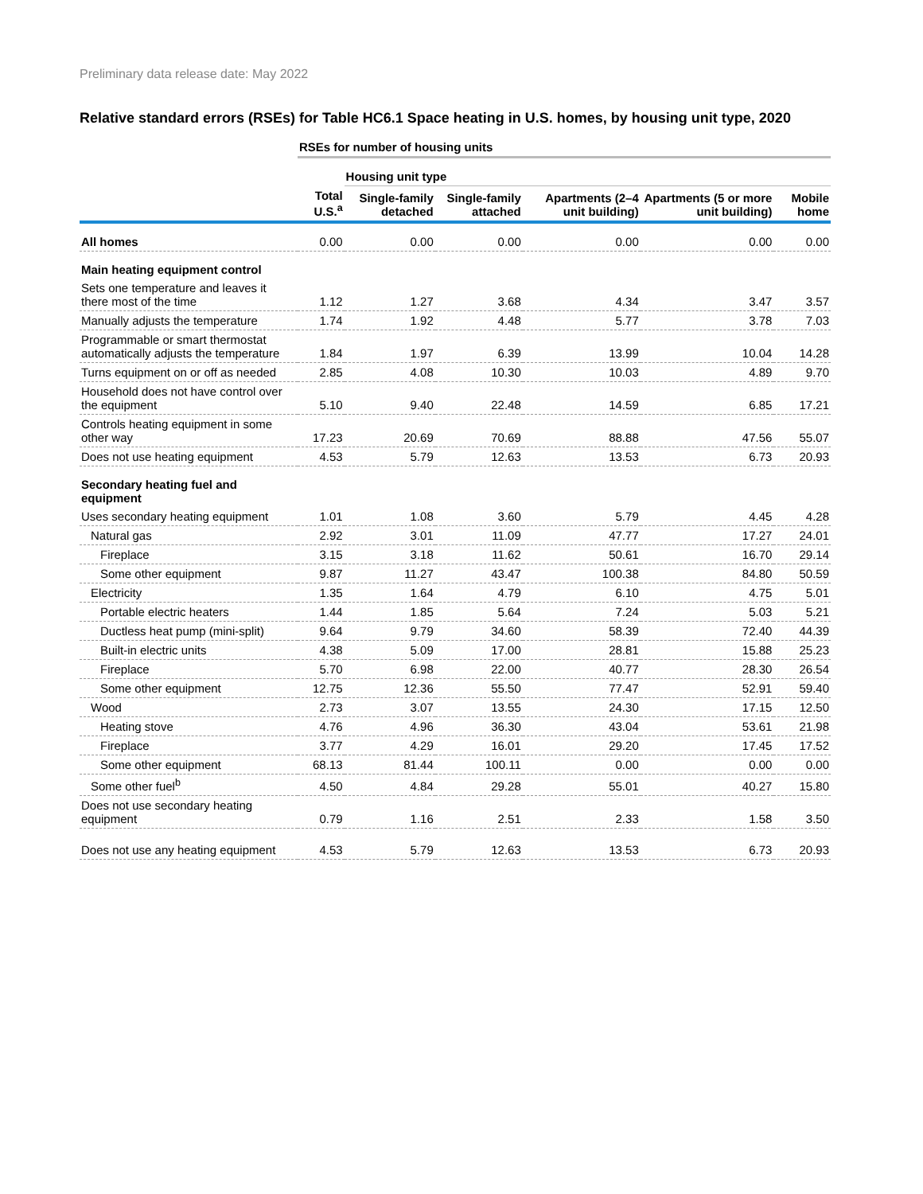Preliminary data release date: May 2022
Relative standard errors (RSEs) for Table HC6.1 Space heating in U.S. homes, by housing unit type, 2020
| | RSEs for number of housing units | | | | | |
| | | Housing unit type | | | | |
| | Total U.S.<sup>a</sup> | Single-family detached | Single-family attached | Apartments (2–4 unit building) | Apartments (5 or more unit building) | Mobile home |
| All homes | 0.00 | 0.00 | 0.00 | 0.00 | 0.00 | 0.00 |
| Main heating equipment control | | | | | | |
| Sets one temperature and leaves it there most of the time | 1.12 | 1.27 | 3.68 | 4.34 | 3.47 | 3.57 |
| Manually adjusts the temperature | 1.74 | 1.92 | 4.48 | 5.77 | 3.78 | 7.03 |
| Programmable or smart thermostat automatically adjusts the temperature | 1.84 | 1.97 | 6.39 | 13.99 | 10.04 | 14.28 |
| Turns equipment on or off as needed | 2.85 | 4.08 | 10.30 | 10.03 | 4.89 | 9.70 |
| Household does not have control over the equipment | 5.10 | 9.40 | 22.48 | 14.59 | 6.85 | 17.21 |
| Controls heating equipment in some other way | 17.23 | 20.69 | 70.69 | 88.88 | 47.56 | 55.07 |
| Does not use heating equipment | 4.53 | 5.79 | 12.63 | 13.53 | 6.73 | 20.93 |
| Secondary heating fuel and equipment | | | | | | |
| Uses secondary heating equipment | 1.01 | 1.08 | 3.60 | 5.79 | 4.45 | 4.28 |
| Natural gas | 2.92 | 3.01 | 11.09 | 47.77 | 17.27 | 24.01 |
| Fireplace | 3.15 | 3.18 | 11.62 | 50.61 | 16.70 | 29.14 |
| Some other equipment | 9.87 | 11.27 | 43.47 | 100.38 | 84.80 | 50.59 |
| Electricity | 1.35 | 1.64 | 4.79 | 6.10 | 4.75 | 5.01 |
| Portable electric heaters | 1.44 | 1.85 | 5.64 | 7.24 | 5.03 | 5.21 |
| Ductless heat pump (mini-split) | 9.64 | 9.79 | 34.60 | 58.39 | 72.40 | 44.39 |
| Built-in electric units | 4.38 | 5.09 | 17.00 | 28.81 | 15.88 | 25.23 |
| Fireplace | 5.70 | 6.98 | 22.00 | 40.77 | 28.30 | 26.54 |
| Some other equipment | 12.75 | 12.36 | 55.50 | 77.47 | 52.91 | 59.40 |
| Wood | 2.73 | 3.07 | 13.55 | 24.30 | 17.15 | 12.50 |
| Heating stove | 4.76 | 4.96 | 36.30 | 43.04 | 53.61 | 21.98 |
| Fireplace | 3.77 | 4.29 | 16.01 | 29.20 | 17.45 | 17.52 |
| Some other equipment | 68.13 | 81.44 | 100.11 | 0.00 | 0.00 | 0.00 |
| Some other fuel<sup>b</sup> | 4.50 | 4.84 | 29.28 | 55.01 | 40.27 | 15.80 |
| Does not use secondary heating equipment | 0.79 | 1.16 | 2.51 | 2.33 | 1.58 | 3.50 |
| Does not use any heating equipment | 4.53 | 5.79 | 12.63 | 13.53 | 6.73 | 20.93 |